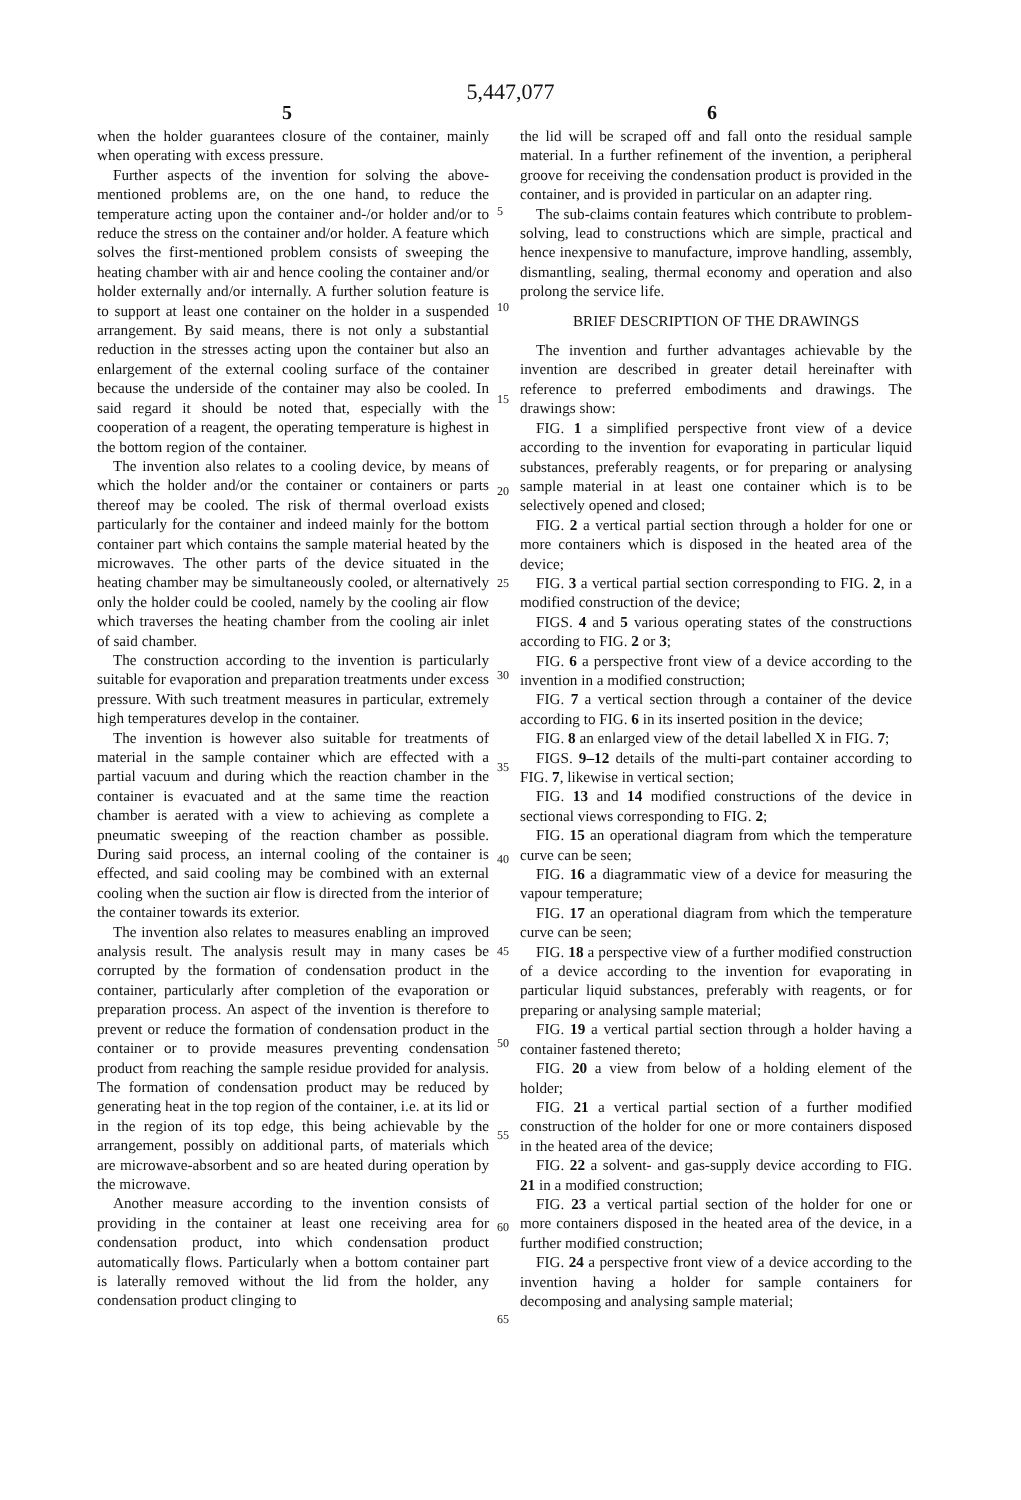5,447,077
5 6
when the holder guarantees closure of the container, mainly when operating with excess pressure.
Further aspects of the invention for solving the above-mentioned problems are, on the one hand, to reduce the temperature acting upon the container and-/or holder and/or to reduce the stress on the container and/or holder. A feature which solves the first-mentioned problem consists of sweeping the heating chamber with air and hence cooling the container and/or holder externally and/or internally. A further solution feature is to support at least one container on the holder in a suspended arrangement. By said means, there is not only a substantial reduction in the stresses acting upon the container but also an enlargement of the external cooling surface of the container because the underside of the container may also be cooled. In said regard it should be noted that, especially with the cooperation of a reagent, the operating temperature is highest in the bottom region of the container.
The invention also relates to a cooling device, by means of which the holder and/or the container or containers or parts thereof may be cooled. The risk of thermal overload exists particularly for the container and indeed mainly for the bottom container part which contains the sample material heated by the microwaves. The other parts of the device situated in the heating chamber may be simultaneously cooled, or alternatively only the holder could be cooled, namely by the cooling air flow which traverses the heating chamber from the cooling air inlet of said chamber.
The construction according to the invention is particularly suitable for evaporation and preparation treatments under excess pressure. With such treatment measures in particular, extremely high temperatures develop in the container.
The invention is however also suitable for treatments of material in the sample container which are effected with a partial vacuum and during which the reaction chamber in the container is evacuated and at the same time the reaction chamber is aerated with a view to achieving as complete a pneumatic sweeping of the reaction chamber as possible. During said process, an internal cooling of the container is effected, and said cooling may be combined with an external cooling when the suction air flow is directed from the interior of the container towards its exterior.
The invention also relates to measures enabling an improved analysis result. The analysis result may in many cases be corrupted by the formation of condensation product in the container, particularly after completion of the evaporation or preparation process. An aspect of the invention is therefore to prevent or reduce the formation of condensation product in the container or to provide measures preventing condensation product from reaching the sample residue provided for analysis. The formation of condensation product may be reduced by generating heat in the top region of the container, i.e. at its lid or in the region of its top edge, this being achievable by the arrangement, possibly on additional parts, of materials which are microwave-absorbent and so are heated during operation by the microwave.
Another measure according to the invention consists of providing in the container at least one receiving area for condensation product, into which condensation product automatically flows. Particularly when a bottom container part is laterally removed without the lid from the holder, any condensation product clinging to
5
10
15
20
25
30
35
40
45
50
55
60
65
the lid will be scraped off and fall onto the residual sample material. In a further refinement of the invention, a peripheral groove for receiving the condensation product is provided in the container, and is provided in particular on an adapter ring.
The sub-claims contain features which contribute to problem-solving, lead to constructions which are simple, practical and hence inexpensive to manufacture, improve handling, assembly, dismantling, sealing, thermal economy and operation and also prolong the service life.
BRIEF DESCRIPTION OF THE DRAWINGS
The invention and further advantages achievable by the invention are described in greater detail hereinafter with reference to preferred embodiments and drawings. The drawings show:
FIG. 1 a simplified perspective front view of a device according to the invention for evaporating in particular liquid substances, preferably reagents, or for preparing or analysing sample material in at least one container which is to be selectively opened and closed;
FIG. 2 a vertical partial section through a holder for one or more containers which is disposed in the heated area of the device;
FIG. 3 a vertical partial section corresponding to FIG. 2, in a modified construction of the device;
FIGS. 4 and 5 various operating states of the constructions according to FIG. 2 or 3;
FIG. 6 a perspective front view of a device according to the invention in a modified construction;
FIG. 7 a vertical section through a container of the device according to FIG. 6 in its inserted position in the device;
FIG. 8 an enlarged view of the detail labelled X in FIG. 7;
FIGS. 9–12 details of the multi-part container according to FIG. 7, likewise in vertical section;
FIG. 13 and 14 modified constructions of the device in sectional views corresponding to FIG. 2;
FIG. 15 an operational diagram from which the temperature curve can be seen;
FIG. 16 a diagrammatic view of a device for measuring the vapour temperature;
FIG. 17 an operational diagram from which the temperature curve can be seen;
FIG. 18 a perspective view of a further modified construction of a device according to the invention for evaporating in particular liquid substances, preferably with reagents, or for preparing or analysing sample material;
FIG. 19 a vertical partial section through a holder having a container fastened thereto;
FIG. 20 a view from below of a holding element of the holder;
FIG. 21 a vertical partial section of a further modified construction of the holder for one or more containers disposed in the heated area of the device;
FIG. 22 a solvent- and gas-supply device according to FIG. 21 in a modified construction;
FIG. 23 a vertical partial section of the holder for one or more containers disposed in the heated area of the device, in a further modified construction;
FIG. 24 a perspective front view of a device according to the invention having a holder for sample containers for decomposing and analysing sample material;